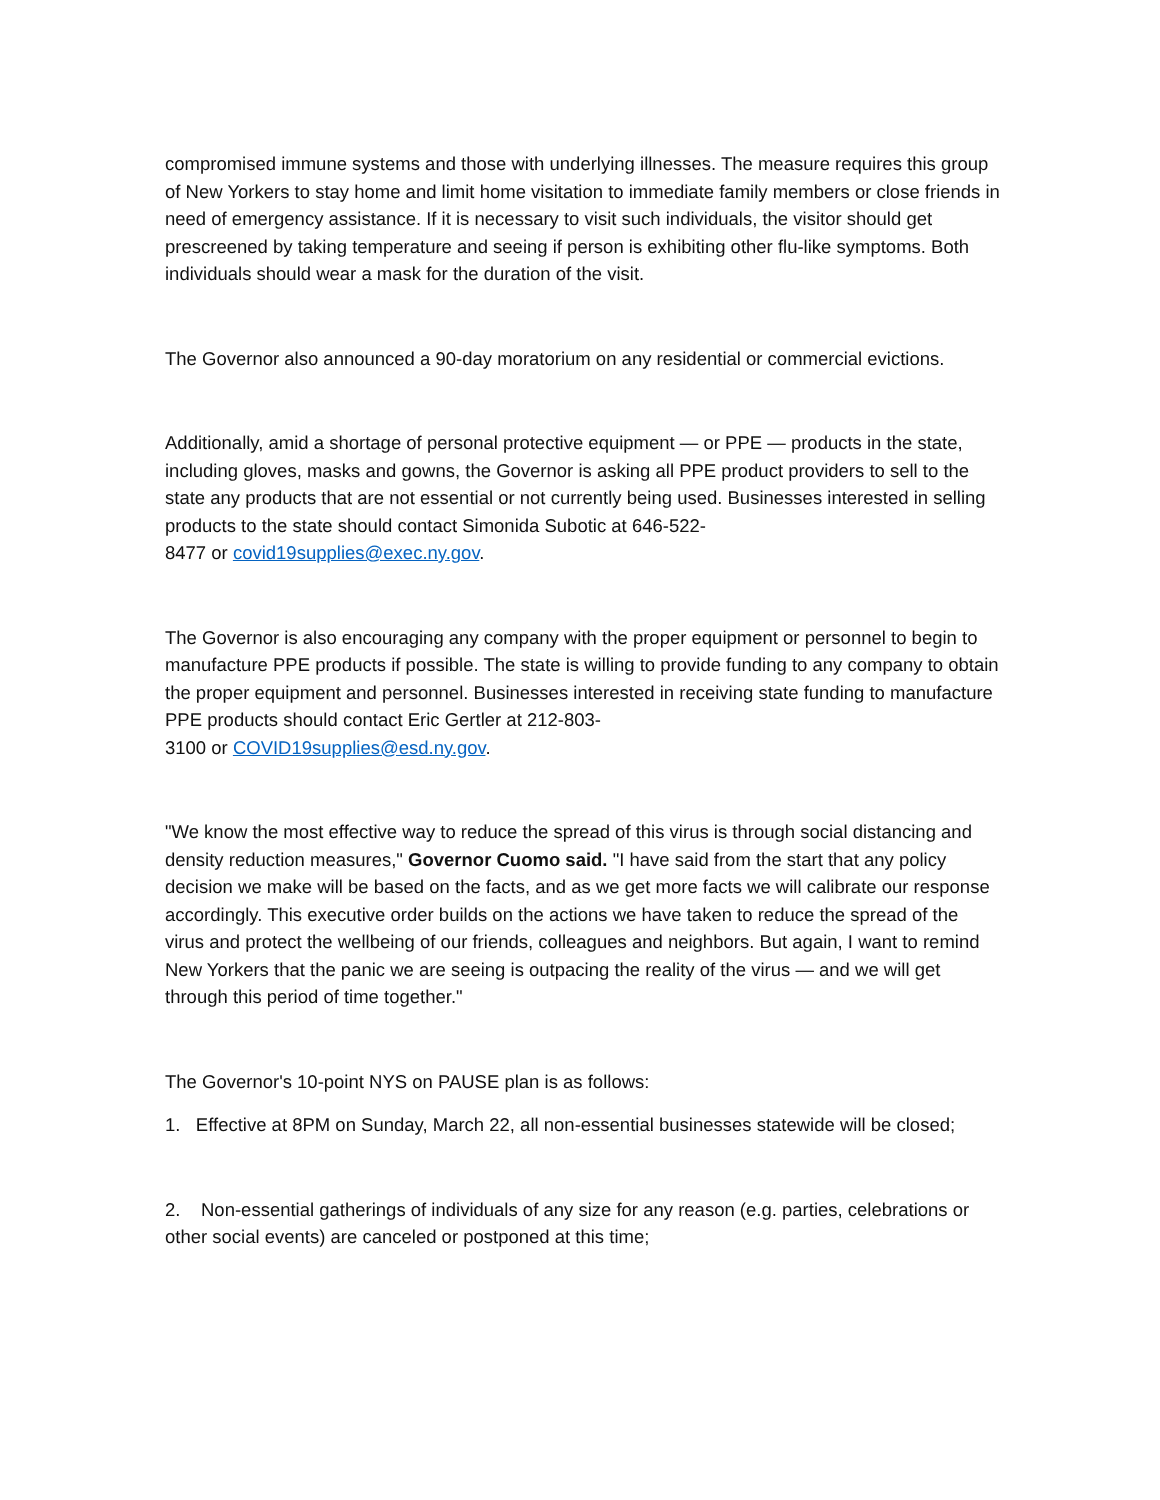compromised immune systems and those with underlying illnesses. The measure requires this group of New Yorkers to stay home and limit home visitation to immediate family members or close friends in need of emergency assistance. If it is necessary to visit such individuals, the visitor should get prescreened by taking temperature and seeing if person is exhibiting other flu-like symptoms. Both individuals should wear a mask for the duration of the visit.
The Governor also announced a 90-day moratorium on any residential or commercial evictions.
Additionally, amid a shortage of personal protective equipment — or PPE — products in the state, including gloves, masks and gowns, the Governor is asking all PPE product providers to sell to the state any products that are not essential or not currently being used. Businesses interested in selling products to the state should contact Simonida Subotic at 646-522-
8477 or covid19supplies@exec.ny.gov.
The Governor is also encouraging any company with the proper equipment or personnel to begin to manufacture PPE products if possible. The state is willing to provide funding to any company to obtain the proper equipment and personnel. Businesses interested in receiving state funding to manufacture PPE products should contact Eric Gertler at 212-803-
3100 or COVID19supplies@esd.ny.gov.
"We know the most effective way to reduce the spread of this virus is through social distancing and density reduction measures," Governor Cuomo said. "I have said from the start that any policy decision we make will be based on the facts, and as we get more facts we will calibrate our response accordingly. This executive order builds on the actions we have taken to reduce the spread of the virus and protect the wellbeing of our friends, colleagues and neighbors. But again, I want to remind New Yorkers that the panic we are seeing is outpacing the reality of the virus — and we will get through this period of time together."
The Governor's 10-point NYS on PAUSE plan is as follows:
1. Effective at 8PM on Sunday, March 22, all non-essential businesses statewide will be closed;
2. Non-essential gatherings of individuals of any size for any reason (e.g. parties, celebrations or other social events) are canceled or postponed at this time;